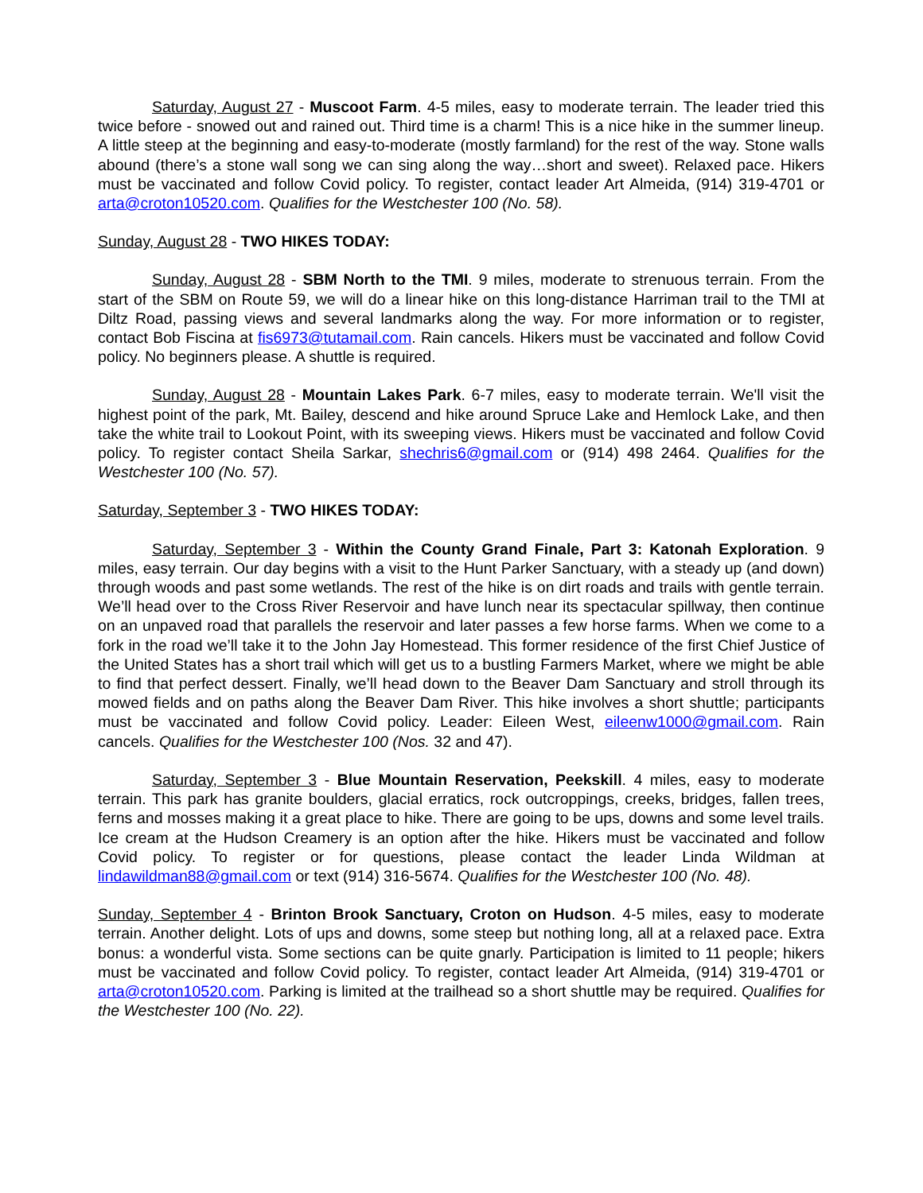Saturday, August 27 - Muscoot Farm. 4-5 miles, easy to moderate terrain. The leader tried this twice before - snowed out and rained out. Third time is a charm! This is a nice hike in the summer lineup. A little steep at the beginning and easy-to-moderate (mostly farmland) for the rest of the way. Stone walls abound (there’s a stone wall song we can sing along the way…short and sweet). Relaxed pace. Hikers must be vaccinated and follow Covid policy. To register, contact leader Art Almeida, (914) 319-4701 or arta@croton10520.com. Qualifies for the Westchester 100 (No. 58).
Sunday, August 28 - TWO HIKES TODAY:
Sunday, August 28 - SBM North to the TMI. 9 miles, moderate to strenuous terrain. From the start of the SBM on Route 59, we will do a linear hike on this long-distance Harriman trail to the TMI at Diltz Road, passing views and several landmarks along the way. For more information or to register, contact Bob Fiscina at fis6973@tutamail.com. Rain cancels. Hikers must be vaccinated and follow Covid policy. No beginners please. A shuttle is required.
Sunday, August 28 - Mountain Lakes Park. 6-7 miles, easy to moderate terrain. We'll visit the highest point of the park, Mt. Bailey, descend and hike around Spruce Lake and Hemlock Lake, and then take the white trail to Lookout Point, with its sweeping views. Hikers must be vaccinated and follow Covid policy. To register contact Sheila Sarkar, shechris6@gmail.com or (914) 498 2464. Qualifies for the Westchester 100 (No. 57).
Saturday, September 3 - TWO HIKES TODAY:
Saturday, September 3 - Within the County Grand Finale, Part 3: Katonah Exploration. 9 miles, easy terrain. Our day begins with a visit to the Hunt Parker Sanctuary, with a steady up (and down) through woods and past some wetlands. The rest of the hike is on dirt roads and trails with gentle terrain. We’ll head over to the Cross River Reservoir and have lunch near its spectacular spillway, then continue on an unpaved road that parallels the reservoir and later passes a few horse farms. When we come to a fork in the road we’ll take it to the John Jay Homestead. This former residence of the first Chief Justice of the United States has a short trail which will get us to a bustling Farmers Market, where we might be able to find that perfect dessert. Finally, we’ll head down to the Beaver Dam Sanctuary and stroll through its mowed fields and on paths along the Beaver Dam River. This hike involves a short shuttle; participants must be vaccinated and follow Covid policy. Leader: Eileen West, eileenw1000@gmail.com. Rain cancels. Qualifies for the Westchester 100 (Nos. 32 and 47).
Saturday, September 3 - Blue Mountain Reservation, Peekskill. 4 miles, easy to moderate terrain. This park has granite boulders, glacial erratics, rock outcroppings, creeks, bridges, fallen trees, ferns and mosses making it a great place to hike. There are going to be ups, downs and some level trails. Ice cream at the Hudson Creamery is an option after the hike. Hikers must be vaccinated and follow Covid policy. To register or for questions, please contact the leader Linda Wildman at lindawildman88@gmail.com or text (914) 316-5674. Qualifies for the Westchester 100 (No. 48).
Sunday, September 4 - Brinton Brook Sanctuary, Croton on Hudson. 4-5 miles, easy to moderate terrain. Another delight. Lots of ups and downs, some steep but nothing long, all at a relaxed pace. Extra bonus: a wonderful vista. Some sections can be quite gnarly. Participation is limited to 11 people; hikers must be vaccinated and follow Covid policy. To register, contact leader Art Almeida, (914) 319-4701 or arta@croton10520.com. Parking is limited at the trailhead so a short shuttle may be required. Qualifies for the Westchester 100 (No. 22).